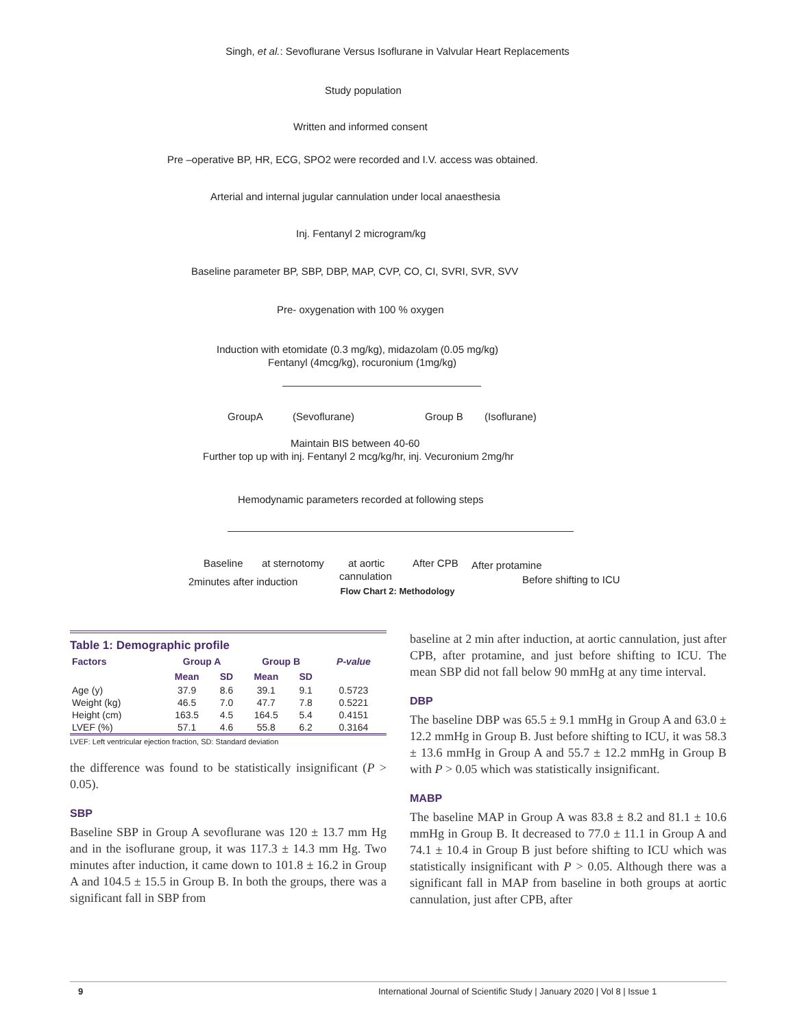Singh, et al.: Sevoflurane Versus Isoflurane in Valvular Heart Replacements
Study population
Written and informed consent
Pre –operative BP, HR, ECG, SPO2 were recorded and I.V. access was obtained.
Arterial and internal jugular cannulation under local anaesthesia
Inj. Fentanyl 2 microgram/kg
Baseline parameter BP, SBP, DBP, MAP, CVP, CO, CI, SVRI, SVR, SVV
Pre- oxygenation with 100 % oxygen
Induction with etomidate (0.3 mg/kg), midazolam (0.05 mg/kg)
Fentanyl (4mcg/kg), rocuronium (1mg/kg)
GroupA (Sevoflurane) Group B (Isoflurane)
Maintain BIS between 40-60
Further top up with inj. Fentanyl 2 mcg/kg/hr, inj. Vecuronium 2mg/hr
Hemodynamic parameters recorded at following steps
Baseline at sternotomy at aortic After CPB After protamine
2minutes after induction cannulation Before shifting to ICU
Flow Chart 2: Methodology
Table 1: Demographic profile
| Factors | Group A | | Group B | | P-value |
| --- | --- | --- | --- | --- | --- |
| | Mean | SD | Mean | SD | |
| Age (y) | 37.9 | 8.6 | 39.1 | 9.1 | 0.5723 |
| Weight (kg) | 46.5 | 7.0 | 47.7 | 7.8 | 0.5221 |
| Height (cm) | 163.5 | 4.5 | 164.5 | 5.4 | 0.4151 |
| LVEF (%) | 57.1 | 4.6 | 55.8 | 6.2 | 0.3164 |
LVEF: Left ventricular ejection fraction, SD: Standard deviation
the difference was found to be statistically insignificant (P > 0.05).
SBP
Baseline SBP in Group A sevoflurane was 120 ± 13.7 mm Hg and in the isoflurane group, it was 117.3 ± 14.3 mm Hg. Two minutes after induction, it came down to 101.8 ± 16.2 in Group A and 104.5 ± 15.5 in Group B. In both the groups, there was a significant fall in SBP from
baseline at 2 min after induction, at aortic cannulation, just after CPB, after protamine, and just before shifting to ICU. The mean SBP did not fall below 90 mmHg at any time interval.
DBP
The baseline DBP was 65.5 ± 9.1 mmHg in Group A and 63.0 ± 12.2 mmHg in Group B. Just before shifting to ICU, it was 58.3 ± 13.6 mmHg in Group A and 55.7 ± 12.2 mmHg in Group B with P > 0.05 which was statistically insignificant.
MABP
The baseline MAP in Group A was 83.8 ± 8.2 and 81.1 ± 10.6 mmHg in Group B. It decreased to 77.0 ± 11.1 in Group A and 74.1 ± 10.4 in Group B just before shifting to ICU which was statistically insignificant with P > 0.05. Although there was a significant fall in MAP from baseline in both groups at aortic cannulation, just after CPB, after
9 International Journal of Scientific Study | January 2020 | Vol 8 | Issue 1